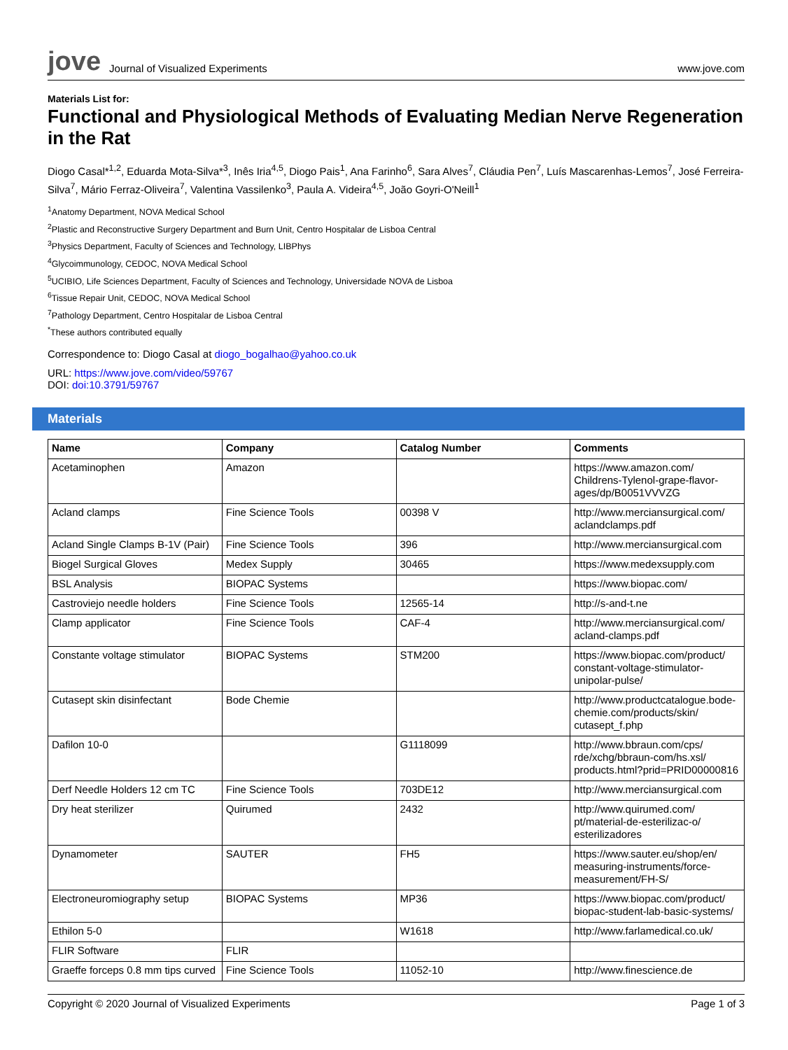jove Journal of Visualized Experiments
www.jove.com
Materials List for:
Functional and Physiological Methods of Evaluating Median Nerve Regeneration in the Rat
Diogo Casal*<sup>1,2</sup>, Eduarda Mota-Silva*<sup>3</sup>, Inês Iria<sup>4,5</sup>, Diogo Pais<sup>1</sup>, Ana Farinho<sup>6</sup>, Sara Alves<sup>7</sup>, Cláudia Pen<sup>7</sup>, Luís Mascarenhas-Lemos<sup>7</sup>, José Ferreira-Silva<sup>7</sup>, Mário Ferraz-Oliveira<sup>7</sup>, Valentina Vassilenko<sup>3</sup>, Paula A. Videira<sup>4,5</sup>, João Goyri-O'Neill<sup>1</sup>
<sup>1</sup> Anatomy Department, NOVA Medical School
<sup>2</sup> Plastic and Reconstructive Surgery Department and Burn Unit, Centro Hospitalar de Lisboa Central
<sup>3</sup> Physics Department, Faculty of Sciences and Technology, LIBPhys
<sup>4</sup> Glycoimmunology, CEDOC, NOVA Medical School
<sup>5</sup> UCIBIO, Life Sciences Department, Faculty of Sciences and Technology, Universidade NOVA de Lisboa
<sup>6</sup> Tissue Repair Unit, CEDOC, NOVA Medical School
<sup>7</sup> Pathology Department, Centro Hospitalar de Lisboa Central
<sup>*</sup> These authors contributed equally
Correspondence to: Diogo Casal at diogo_bogalhao@yahoo.co.uk
URL: https://www.jove.com/video/59767
DOI: doi:10.3791/59767
Materials
| Name | Company | Catalog Number | Comments |
| --- | --- | --- | --- |
| Acetaminophen | Amazon | | https://www.amazon.com/ Childrens-Tylenol-grape-flavor-ages/dp/B0051VVVZG |
| Acland clamps | Fine Science Tools | 00398 V | http://www.merciansurgical.com/ aclandclamps.pdf |
| Acland Single Clamps B-1V (Pair) | Fine Science Tools | 396 | http://www.merciansurgical.com |
| Biogel Surgical Gloves | Medex Supply | 30465 | https://www.medexsupply.com |
| BSL Analysis | BIOPAC Systems | | https://www.biopac.com/ |
| Castroviejo needle holders | Fine Science Tools | 12565-14 | http://s-and-t.ne |
| Clamp applicator | Fine Science Tools | CAF-4 | http://www.merciansurgical.com/ acland-clamps.pdf |
| Constante voltage stimulator | BIOPAC Systems | STM200 | https://www.biopac.com/product/ constant-voltage-stimulator-unipolar-pulse/ |
| Cutasept skin disinfectant | Bode Chemie | | http://www.productcatalogue.bode-chemie.com/products/skin/ cutasept_f.php |
| Dafilon 10-0 | | G1118099 | http://www.bbraun.com/cps/ rde/xchg/bbraun-com/hs.xsl/ products.html?prid=PRID00000816 |
| Derf Needle Holders 12 cm TC | Fine Science Tools | 703DE12 | http://www.merciansurgical.com |
| Dry heat sterilizer | Quirumed | 2432 | http://www.quirumed.com/ pt/material-de-esterilizac-o/ esterilizadores |
| Dynamometer | SAUTER | FH5 | https://www.sauter.eu/shop/en/ measuring-instruments/force-measurement/FH-S/ |
| Electroneuromiography setup | BIOPAC Systems | MP36 | https://www.biopac.com/product/ biopac-student-lab-basic-systems/ |
| Ethilon 5-0 | | W1618 | http://www.farlamedical.co.uk/ |
| FLIR Software | FLIR | | |
| Graeffe forceps 0.8 mm tips curved | Fine Science Tools | 11052-10 | http://www.finescience.de |
Copyright © 2020 Journal of Visualized Experiments Page 1 of 3